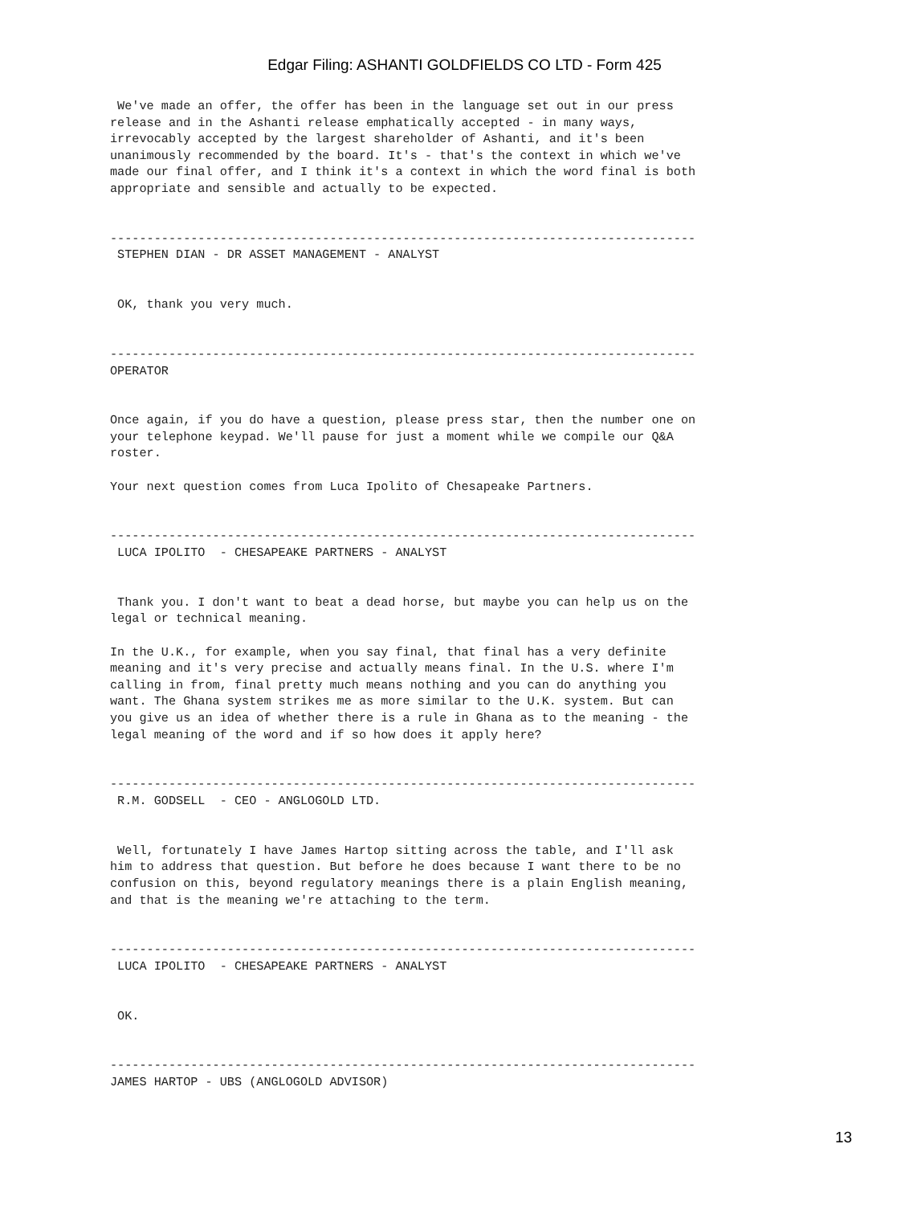Edgar Filing: ASHANTI GOLDFIELDS CO LTD - Form 425
 We've made an offer, the offer has been in the language set out in our press
release and in the Ashanti release emphatically accepted - in many ways,
irrevocably accepted by the largest shareholder of Ashanti, and it's been
unanimously recommended by the board. It's - that's the context in which we've
made our final offer, and I think it's a context in which the word final is both
appropriate and sensible and actually to be expected.


--------------------------------------------------------------------------------
 STEPHEN DIAN - DR ASSET MANAGEMENT - ANALYST


 OK, thank you very much.


--------------------------------------------------------------------------------
OPERATOR


Once again, if you do have a question, please press star, then the number one on
your telephone keypad. We'll pause for just a moment while we compile our Q&A
roster.

Your next question comes from Luca Ipolito of Chesapeake Partners.


--------------------------------------------------------------------------------
 LUCA IPOLITO  - CHESAPEAKE PARTNERS - ANALYST


 Thank you. I don't want to beat a dead horse, but maybe you can help us on the
legal or technical meaning.

In the U.K., for example, when you say final, that final has a very definite
meaning and it's very precise and actually means final. In the U.S. where I'm
calling in from, final pretty much means nothing and you can do anything you
want. The Ghana system strikes me as more similar to the U.K. system. But can
you give us an idea of whether there is a rule in Ghana as to the meaning - the
legal meaning of the word and if so how does it apply here?


--------------------------------------------------------------------------------
 R.M. GODSELL  - CEO - ANGLOGOLD LTD.


 Well, fortunately I have James Hartop sitting across the table, and I'll ask
him to address that question. But before he does because I want there to be no
confusion on this, beyond regulatory meanings there is a plain English meaning,
and that is the meaning we're attaching to the term.


--------------------------------------------------------------------------------
 LUCA IPOLITO  - CHESAPEAKE PARTNERS - ANALYST


 OK.


--------------------------------------------------------------------------------
JAMES HARTOP - UBS (ANGLOGOLD ADVISOR)
13